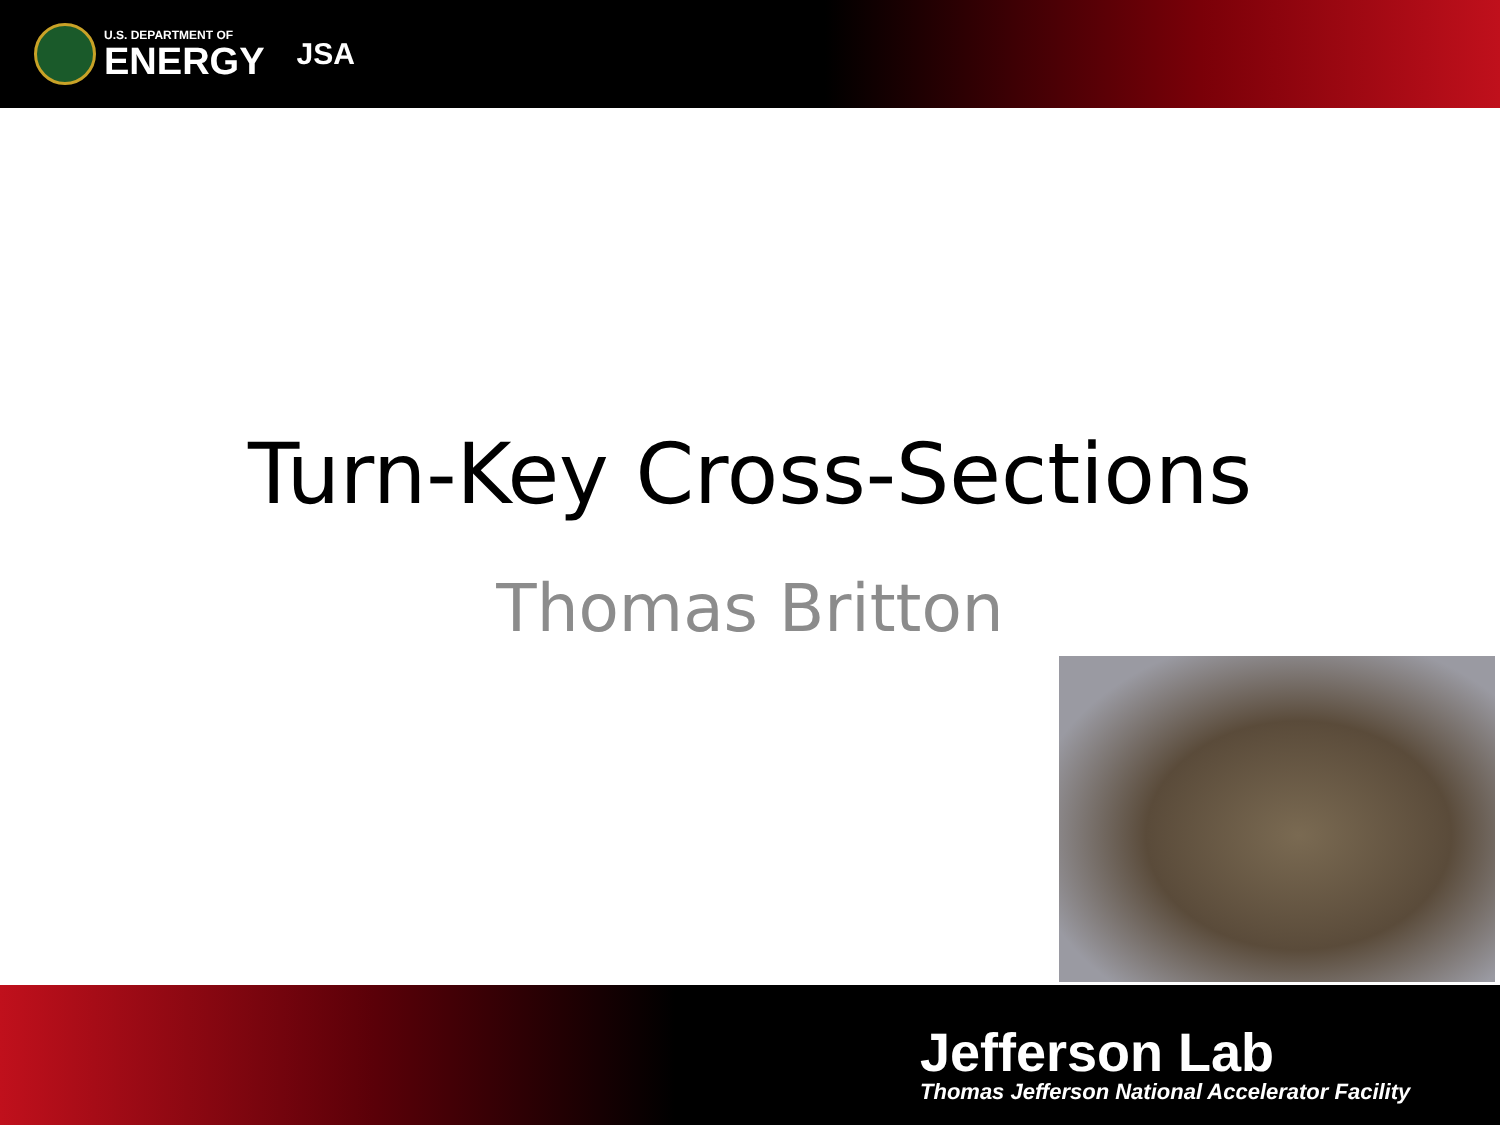U.S. DEPARTMENT OF
ENERGY
JSA
Turn-Key Cross-Sections
Thomas Britton
Jefferson Lab
Thomas Jefferson National Accelerator Facility